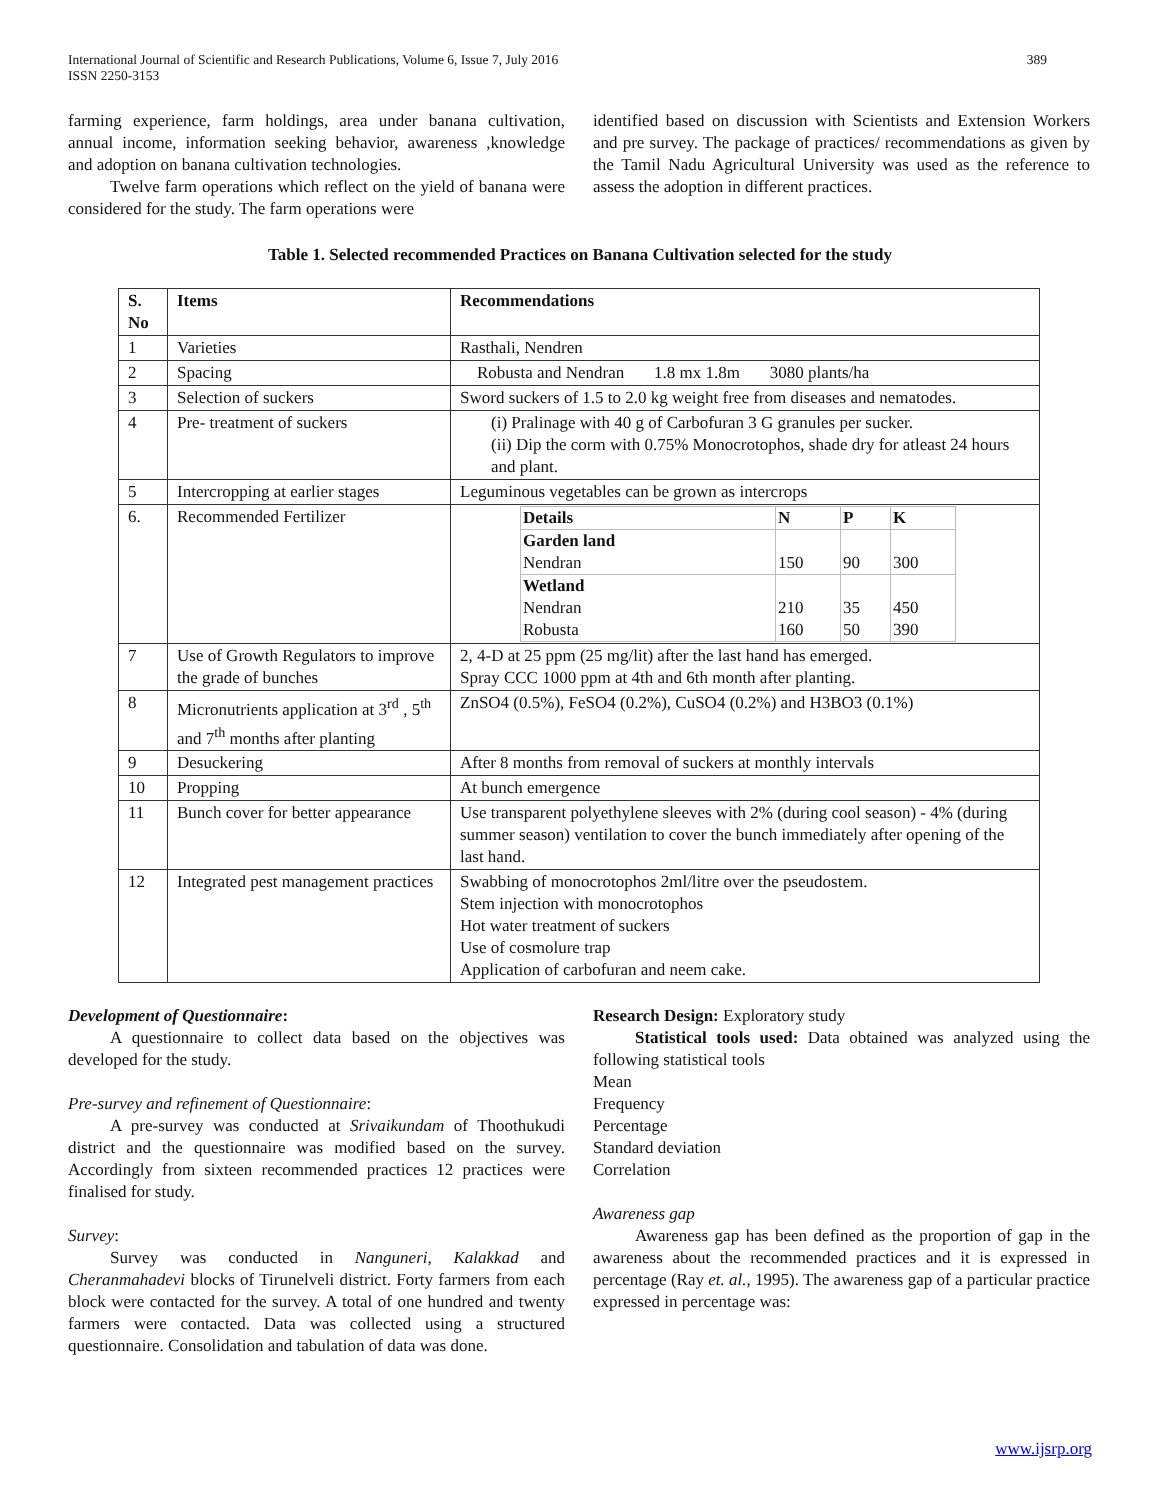International Journal of Scientific and Research Publications, Volume 6, Issue 7, July 2016
ISSN 2250-3153
389
farming experience, farm holdings, area under banana cultivation, annual income, information seeking behavior, awareness ,knowledge and adoption on banana cultivation technologies.
Twelve farm operations which reflect on the yield of banana were considered for the study. The farm operations were
identified based on discussion with Scientists and Extension Workers and pre survey. The package of practices/ recommendations as given by the Tamil Nadu Agricultural University was used as the reference to assess the adoption in different practices.
Table 1. Selected recommended Practices on Banana Cultivation selected for the study
| S. No | Items | Recommendations |
| 1 | Varieties | Rasthali, Nendren |
| 2 | Spacing | Robusta and Nendran 1.8 mx 1.8m 3080 plants/ha |
| 3 | Selection of suckers | Sword suckers of 1.5 to 2.0 kg weight free from diseases and nematodes. |
| 4 | Pre- treatment of suckers | (i) Pralinage with 40 g of Carbofuran 3 G granules per sucker. (ii) Dip the corm with 0.75% Monocrotophos, shade dry for atleast 24 hours and plant. |
| 5 | Intercropping at earlier stages | Leguminous vegetables can be grown as intercrops |
| 6. | Recommended Fertilizer | / Details / N / P / K / / Garden land Nendran / 150 / 90 / 300 / / Wetland Nendran Robusta / 210 160 / 35 50 / 450 390 / |
| 7 | Use of Growth Regulators to improve the grade of bunches | 2, 4-D at 25 ppm (25 mg/lit) after the last hand has emerged. Spray CCC 1000 ppm at 4th and 6th month after planting. |
| 8 | Micronutrients application at 3<sup>rd</sup> , 5<sup>th</sup> and 7<sup>th</sup> months after planting | ZnSO4 (0.5%), FeSO4 (0.2%), CuSO4 (0.2%) and H3BO3 (0.1%) |
| 9 | Desuckering | After 8 months from removal of suckers at monthly intervals |
| 10 | Propping | At bunch emergence |
| 11 | Bunch cover for better appearance | Use transparent polyethylene sleeves with 2% (during cool season) - 4% (during summer season) ventilation to cover the bunch immediately after opening of the last hand. |
| 12 | Integrated pest management practices | Swabbing of monocrotophos 2ml/litre over the pseudostem. Stem injection with monocrotophos Hot water treatment of suckers Use of cosmolure trap Application of carbofuran and neem cake. |
Development of Questionnaire:
A questionnaire to collect data based on the objectives was developed for the study.
Pre-survey and refinement of Questionnaire:
A pre-survey was conducted at Srivaikundam of Thoothukudi district and the questionnaire was modified based on the survey. Accordingly from sixteen recommended practices 12 practices were finalised for study.
Survey:
Survey was conducted in Nanguneri, Kalakkad and Cheranmahadevi blocks of Tirunelveli district. Forty farmers from each block were contacted for the survey. A total of one hundred and twenty farmers were contacted. Data was collected using a structured questionnaire. Consolidation and tabulation of data was done.
Research Design: Exploratory study
Statistical tools used: Data obtained was analyzed using the following statistical tools
Mean
Frequency
Percentage
Standard deviation
Correlation
Awareness gap
Awareness gap has been defined as the proportion of gap in the awareness about the recommended practices and it is expressed in percentage (Ray et. al., 1995). The awareness gap of a particular practice expressed in percentage was:
www.ijsrp.org